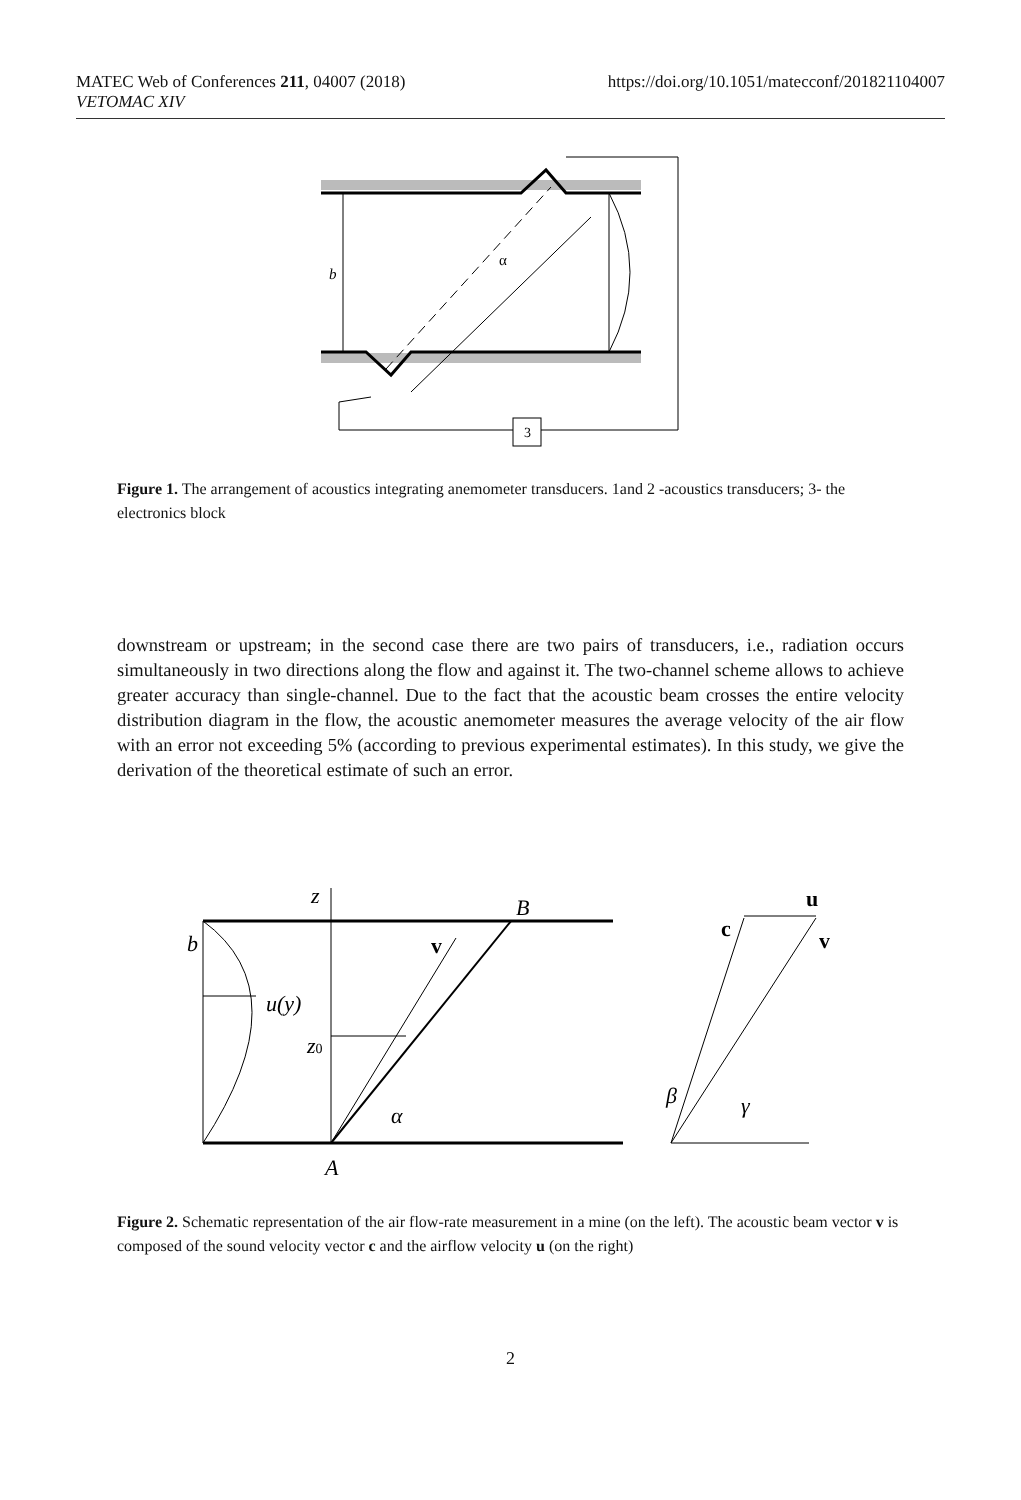MATEC Web of Conferences 211, 04007 (2018)
VETOMAC XIV
https://doi.org/10.1051/matecconf/201821104007
3
b
α
Figure 1. The arrangement of acoustics integrating anemometer transducers. 1and 2 -acoustics transducers; 3- the electronics block
downstream or upstream; in the second case there are two pairs of transducers, i.e., radiation occurs simultaneously in two directions along the flow and against it. The two-channel scheme allows to achieve greater accuracy than single-channel. Due to the fact that the acoustic beam crosses the entire velocity distribution diagram in the flow, the acoustic anemometer measures the average velocity of the air flow with an error not exceeding 5% (according to previous experimental estimates). In this study, we give the derivation of the theoretical estimate of such an error.
z
B
b
u(y)
z0
α
A
β
γ
v
u
c
v
Figure 2. Schematic representation of the air flow-rate measurement in a mine (on the left). The acoustic beam vector v is composed of the sound velocity vector c and the airflow velocity u (on the right)
2